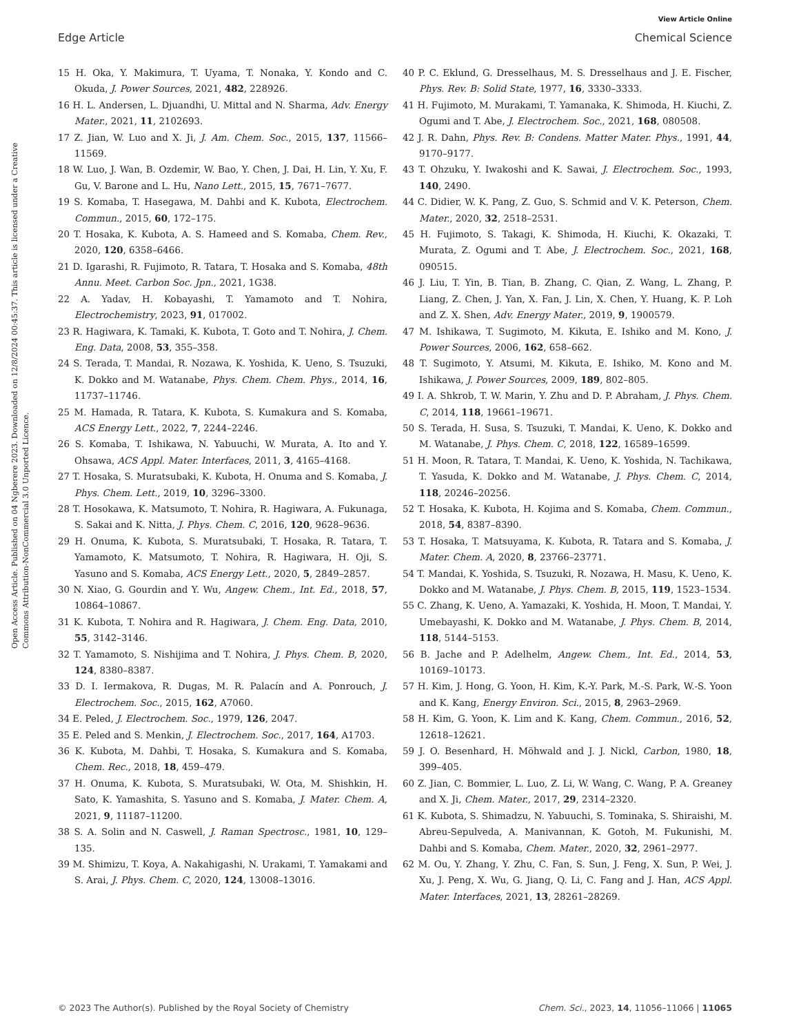View Article Online
Edge Article Chemical Science
Open Access Article. Published on 04 Ngberere 2023. Downloaded on 12/8/2024 00:45:37. This article is licensed under a Creative Commons Attribution-NonCommercial 3.0 Unported Licence.
15 H. Oka, Y. Makimura, T. Uyama, T. Nonaka, Y. Kondo and C. Okuda, J. Power Sources, 2021, 482, 228926.
16 H. L. Andersen, L. Djuandhi, U. Mittal and N. Sharma, Adv. Energy Mater., 2021, 11, 2102693.
17 Z. Jian, W. Luo and X. Ji, J. Am. Chem. Soc., 2015, 137, 11566–11569.
18 W. Luo, J. Wan, B. Ozdemir, W. Bao, Y. Chen, J. Dai, H. Lin, Y. Xu, F. Gu, V. Barone and L. Hu, Nano Lett., 2015, 15, 7671–7677.
19 S. Komaba, T. Hasegawa, M. Dahbi and K. Kubota, Electrochem. Commun., 2015, 60, 172–175.
20 T. Hosaka, K. Kubota, A. S. Hameed and S. Komaba, Chem. Rev., 2020, 120, 6358–6466.
21 D. Igarashi, R. Fujimoto, R. Tatara, T. Hosaka and S. Komaba, 48th Annu. Meet. Carbon Soc. Jpn., 2021, 1G38.
22 A. Yadav, H. Kobayashi, T. Yamamoto and T. Nohira, Electrochemistry, 2023, 91, 017002.
23 R. Hagiwara, K. Tamaki, K. Kubota, T. Goto and T. Nohira, J. Chem. Eng. Data, 2008, 53, 355–358.
24 S. Terada, T. Mandai, R. Nozawa, K. Yoshida, K. Ueno, S. Tsuzuki, K. Dokko and M. Watanabe, Phys. Chem. Chem. Phys., 2014, 16, 11737–11746.
25 M. Hamada, R. Tatara, K. Kubota, S. Kumakura and S. Komaba, ACS Energy Lett., 2022, 7, 2244–2246.
26 S. Komaba, T. Ishikawa, N. Yabuuchi, W. Murata, A. Ito and Y. Ohsawa, ACS Appl. Mater. Interfaces, 2011, 3, 4165–4168.
27 T. Hosaka, S. Muratsubaki, K. Kubota, H. Onuma and S. Komaba, J. Phys. Chem. Lett., 2019, 10, 3296–3300.
28 T. Hosokawa, K. Matsumoto, T. Nohira, R. Hagiwara, A. Fukunaga, S. Sakai and K. Nitta, J. Phys. Chem. C, 2016, 120, 9628–9636.
29 H. Onuma, K. Kubota, S. Muratsubaki, T. Hosaka, R. Tatara, T. Yamamoto, K. Matsumoto, T. Nohira, R. Hagiwara, H. Oji, S. Yasuno and S. Komaba, ACS Energy Lett., 2020, 5, 2849–2857.
30 N. Xiao, G. Gourdin and Y. Wu, Angew. Chem., Int. Ed., 2018, 57, 10864–10867.
31 K. Kubota, T. Nohira and R. Hagiwara, J. Chem. Eng. Data, 2010, 55, 3142–3146.
32 T. Yamamoto, S. Nishijima and T. Nohira, J. Phys. Chem. B, 2020, 124, 8380–8387.
33 D. I. Iermakova, R. Dugas, M. R. Palacín and A. Ponrouch, J. Electrochem. Soc., 2015, 162, A7060.
34 E. Peled, J. Electrochem. Soc., 1979, 126, 2047.
35 E. Peled and S. Menkin, J. Electrochem. Soc., 2017, 164, A1703.
36 K. Kubota, M. Dahbi, T. Hosaka, S. Kumakura and S. Komaba, Chem. Rec., 2018, 18, 459–479.
37 H. Onuma, K. Kubota, S. Muratsubaki, W. Ota, M. Shishkin, H. Sato, K. Yamashita, S. Yasuno and S. Komaba, J. Mater. Chem. A, 2021, 9, 11187–11200.
38 S. A. Solin and N. Caswell, J. Raman Spectrosc., 1981, 10, 129–135.
39 M. Shimizu, T. Koya, A. Nakahigashi, N. Urakami, T. Yamakami and S. Arai, J. Phys. Chem. C, 2020, 124, 13008–13016.
40 P. C. Eklund, G. Dresselhaus, M. S. Dresselhaus and J. E. Fischer, Phys. Rev. B: Solid State, 1977, 16, 3330–3333.
41 H. Fujimoto, M. Murakami, T. Yamanaka, K. Shimoda, H. Kiuchi, Z. Ogumi and T. Abe, J. Electrochem. Soc., 2021, 168, 080508.
42 J. R. Dahn, Phys. Rev. B: Condens. Matter Mater. Phys., 1991, 44, 9170–9177.
43 T. Ohzuku, Y. Iwakoshi and K. Sawai, J. Electrochem. Soc., 1993, 140, 2490.
44 C. Didier, W. K. Pang, Z. Guo, S. Schmid and V. K. Peterson, Chem. Mater., 2020, 32, 2518–2531.
45 H. Fujimoto, S. Takagi, K. Shimoda, H. Kiuchi, K. Okazaki, T. Murata, Z. Ogumi and T. Abe, J. Electrochem. Soc., 2021, 168, 090515.
46 J. Liu, T. Yin, B. Tian, B. Zhang, C. Qian, Z. Wang, L. Zhang, P. Liang, Z. Chen, J. Yan, X. Fan, J. Lin, X. Chen, Y. Huang, K. P. Loh and Z. X. Shen, Adv. Energy Mater., 2019, 9, 1900579.
47 M. Ishikawa, T. Sugimoto, M. Kikuta, E. Ishiko and M. Kono, J. Power Sources, 2006, 162, 658–662.
48 T. Sugimoto, Y. Atsumi, M. Kikuta, E. Ishiko, M. Kono and M. Ishikawa, J. Power Sources, 2009, 189, 802–805.
49 I. A. Shkrob, T. W. Marin, Y. Zhu and D. P. Abraham, J. Phys. Chem. C, 2014, 118, 19661–19671.
50 S. Terada, H. Susa, S. Tsuzuki, T. Mandai, K. Ueno, K. Dokko and M. Watanabe, J. Phys. Chem. C, 2018, 122, 16589–16599.
51 H. Moon, R. Tatara, T. Mandai, K. Ueno, K. Yoshida, N. Tachikawa, T. Yasuda, K. Dokko and M. Watanabe, J. Phys. Chem. C, 2014, 118, 20246–20256.
52 T. Hosaka, K. Kubota, H. Kojima and S. Komaba, Chem. Commun., 2018, 54, 8387–8390.
53 T. Hosaka, T. Matsuyama, K. Kubota, R. Tatara and S. Komaba, J. Mater. Chem. A, 2020, 8, 23766–23771.
54 T. Mandai, K. Yoshida, S. Tsuzuki, R. Nozawa, H. Masu, K. Ueno, K. Dokko and M. Watanabe, J. Phys. Chem. B, 2015, 119, 1523–1534.
55 C. Zhang, K. Ueno, A. Yamazaki, K. Yoshida, H. Moon, T. Mandai, Y. Umebayashi, K. Dokko and M. Watanabe, J. Phys. Chem. B, 2014, 118, 5144–5153.
56 B. Jache and P. Adelhelm, Angew. Chem., Int. Ed., 2014, 53, 10169–10173.
57 H. Kim, J. Hong, G. Yoon, H. Kim, K.-Y. Park, M.-S. Park, W.-S. Yoon and K. Kang, Energy Environ. Sci., 2015, 8, 2963–2969.
58 H. Kim, G. Yoon, K. Lim and K. Kang, Chem. Commun., 2016, 52, 12618–12621.
59 J. O. Besenhard, H. Möhwald and J. J. Nickl, Carbon, 1980, 18, 399–405.
60 Z. Jian, C. Bommier, L. Luo, Z. Li, W. Wang, C. Wang, P. A. Greaney and X. Ji, Chem. Mater., 2017, 29, 2314–2320.
61 K. Kubota, S. Shimadzu, N. Yabuuchi, S. Tominaka, S. Shiraishi, M. Abreu-Sepulveda, A. Manivannan, K. Gotoh, M. Fukunishi, M. Dahbi and S. Komaba, Chem. Mater., 2020, 32, 2961–2977.
62 M. Ou, Y. Zhang, Y. Zhu, C. Fan, S. Sun, J. Feng, X. Sun, P. Wei, J. Xu, J. Peng, X. Wu, G. Jiang, Q. Li, C. Fang and J. Han, ACS Appl. Mater. Interfaces, 2021, 13, 28261–28269.
© 2023 The Author(s). Published by the Royal Society of Chemistry Chem. Sci., 2023, 14, 11056–11066 | 11065